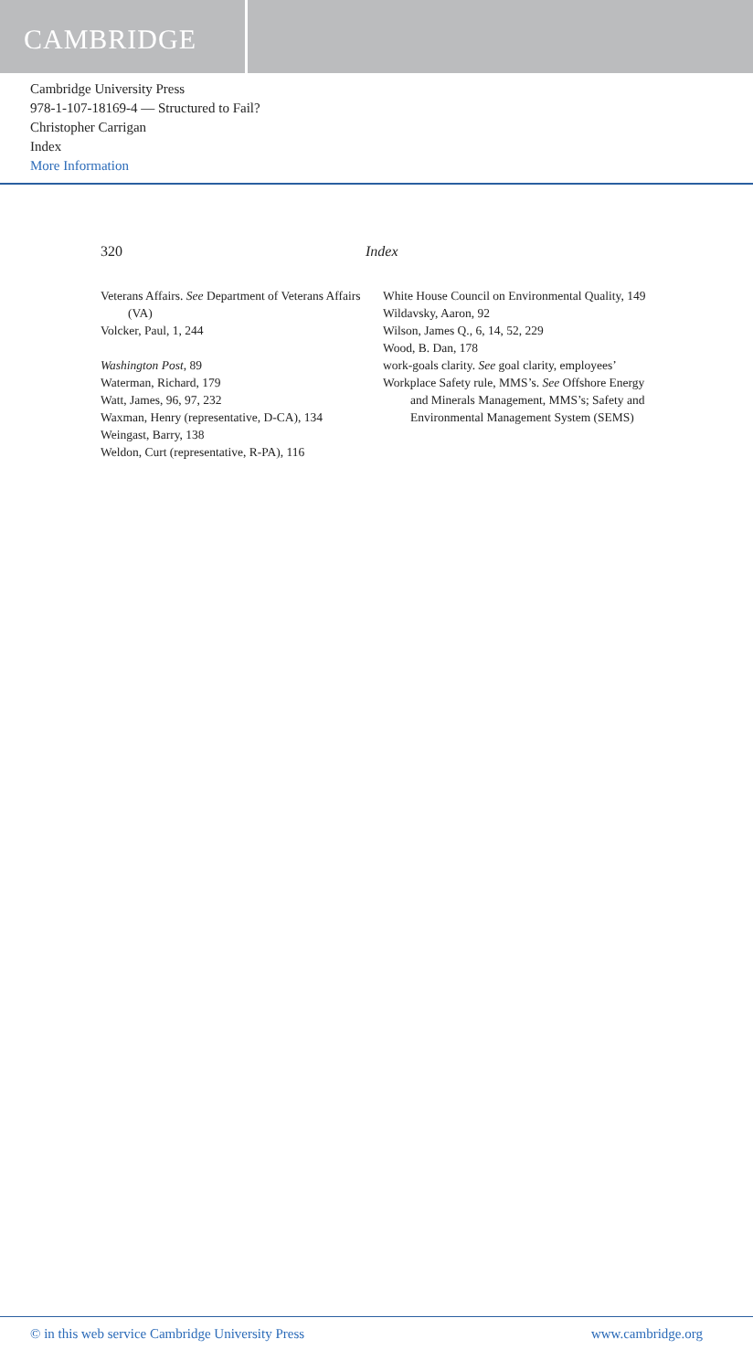CAMBRIDGE
Cambridge University Press
978-1-107-18169-4 — Structured to Fail?
Christopher Carrigan
Index
More Information
320 Index
Veterans Affairs. See Department of Veterans Affairs (VA)
Volcker, Paul, 1, 244
Washington Post, 89
Waterman, Richard, 179
Watt, James, 96, 97, 232
Waxman, Henry (representative, D-CA), 134
Weingast, Barry, 138
Weldon, Curt (representative, R-PA), 116
White House Council on Environmental Quality, 149
Wildavsky, Aaron, 92
Wilson, James Q., 6, 14, 52, 229
Wood, B. Dan, 178
work-goals clarity. See goal clarity, employees’
Workplace Safety rule, MMS’s. See Offshore Energy and Minerals Management, MMS’s; Safety and Environmental Management System (SEMS)
© in this web service Cambridge University Press www.cambridge.org